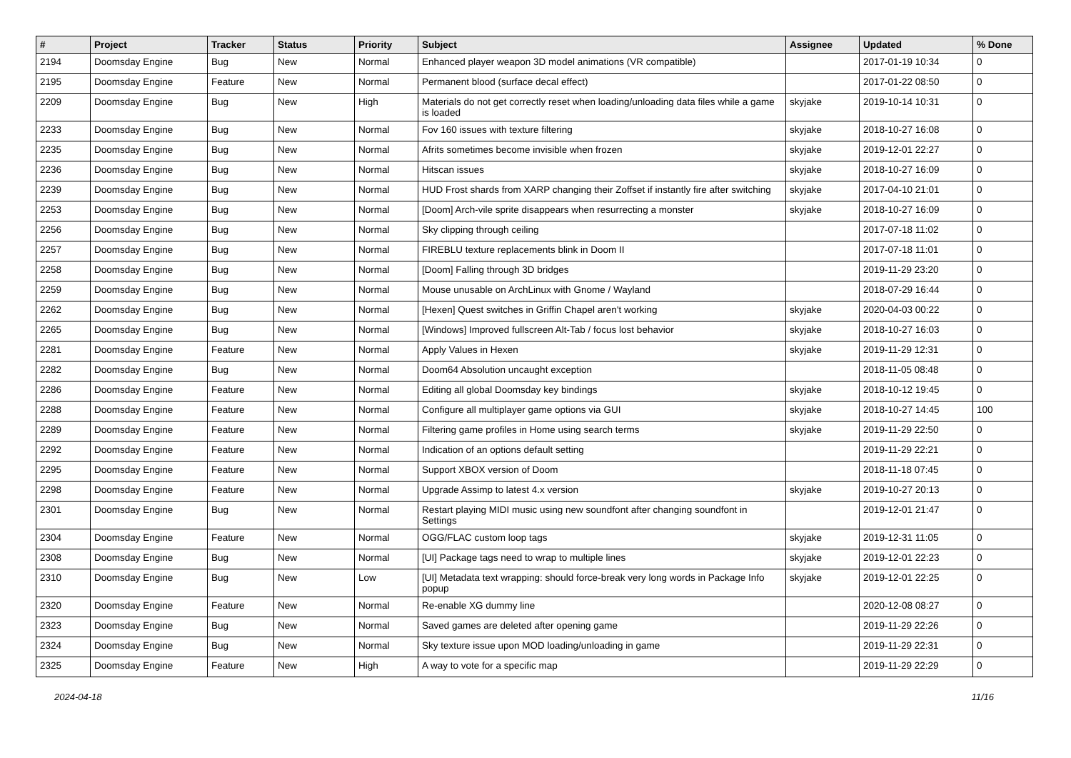| # | Project | Tracker | Status | Priority | Subject | Assignee | Updated | % Done |
| --- | --- | --- | --- | --- | --- | --- | --- | --- |
| 2194 | Doomsday Engine | Bug | New | Normal | Enhanced player weapon 3D model animations (VR compatible) | | 2017-01-19 10:34 | 0 |
| 2195 | Doomsday Engine | Feature | New | Normal | Permanent blood (surface decal effect) | | 2017-01-22 08:50 | 0 |
| 2209 | Doomsday Engine | Bug | New | High | Materials do not get correctly reset when loading/unloading data files while a game is loaded | skyjake | 2019-10-14 10:31 | 0 |
| 2233 | Doomsday Engine | Bug | New | Normal | Fov 160 issues with texture filtering | skyjake | 2018-10-27 16:08 | 0 |
| 2235 | Doomsday Engine | Bug | New | Normal | Afrits sometimes become invisible when frozen | skyjake | 2019-12-01 22:27 | 0 |
| 2236 | Doomsday Engine | Bug | New | Normal | Hitscan issues | skyjake | 2018-10-27 16:09 | 0 |
| 2239 | Doomsday Engine | Bug | New | Normal | HUD Frost shards from XARP changing their Zoffset if instantly fire after switching | skyjake | 2017-04-10 21:01 | 0 |
| 2253 | Doomsday Engine | Bug | New | Normal | [Doom] Arch-vile sprite disappears when resurrecting a monster | skyjake | 2018-10-27 16:09 | 0 |
| 2256 | Doomsday Engine | Bug | New | Normal | Sky clipping through ceiling | | 2017-07-18 11:02 | 0 |
| 2257 | Doomsday Engine | Bug | New | Normal | FIREBLU texture replacements blink in Doom II | | 2017-07-18 11:01 | 0 |
| 2258 | Doomsday Engine | Bug | New | Normal | [Doom] Falling through 3D bridges | | 2019-11-29 23:20 | 0 |
| 2259 | Doomsday Engine | Bug | New | Normal | Mouse unusable on ArchLinux with Gnome / Wayland | | 2018-07-29 16:44 | 0 |
| 2262 | Doomsday Engine | Bug | New | Normal | [Hexen] Quest switches in Griffin Chapel aren't working | skyjake | 2020-04-03 00:22 | 0 |
| 2265 | Doomsday Engine | Bug | New | Normal | [Windows] Improved fullscreen Alt-Tab / focus lost behavior | skyjake | 2018-10-27 16:03 | 0 |
| 2281 | Doomsday Engine | Feature | New | Normal | Apply Values in Hexen | skyjake | 2019-11-29 12:31 | 0 |
| 2282 | Doomsday Engine | Bug | New | Normal | Doom64 Absolution uncaught exception | | 2018-11-05 08:48 | 0 |
| 2286 | Doomsday Engine | Feature | New | Normal | Editing all global Doomsday key bindings | skyjake | 2018-10-12 19:45 | 0 |
| 2288 | Doomsday Engine | Feature | New | Normal | Configure all multiplayer game options via GUI | skyjake | 2018-10-27 14:45 | 100 |
| 2289 | Doomsday Engine | Feature | New | Normal | Filtering game profiles in Home using search terms | skyjake | 2019-11-29 22:50 | 0 |
| 2292 | Doomsday Engine | Feature | New | Normal | Indication of an options default setting | | 2019-11-29 22:21 | 0 |
| 2295 | Doomsday Engine | Feature | New | Normal | Support XBOX version of Doom | | 2018-11-18 07:45 | 0 |
| 2298 | Doomsday Engine | Feature | New | Normal | Upgrade Assimp to latest 4.x version | skyjake | 2019-10-27 20:13 | 0 |
| 2301 | Doomsday Engine | Bug | New | Normal | Restart playing MIDI music using new soundfont after changing soundfont in Settings | | 2019-12-01 21:47 | 0 |
| 2304 | Doomsday Engine | Feature | New | Normal | OGG/FLAC custom loop tags | skyjake | 2019-12-31 11:05 | 0 |
| 2308 | Doomsday Engine | Bug | New | Normal | [UI] Package tags need to wrap to multiple lines | skyjake | 2019-12-01 22:23 | 0 |
| 2310 | Doomsday Engine | Bug | New | Low | [UI] Metadata text wrapping: should force-break very long words in Package Info popup | skyjake | 2019-12-01 22:25 | 0 |
| 2320 | Doomsday Engine | Feature | New | Normal | Re-enable XG dummy line | | 2020-12-08 08:27 | 0 |
| 2323 | Doomsday Engine | Bug | New | Normal | Saved games are deleted after opening game | | 2019-11-29 22:26 | 0 |
| 2324 | Doomsday Engine | Bug | New | Normal | Sky texture issue upon MOD loading/unloading in game | | 2019-11-29 22:31 | 0 |
| 2325 | Doomsday Engine | Feature | New | High | A way to vote for a specific map | | 2019-11-29 22:29 | 0 |
2024-04-18 11/16